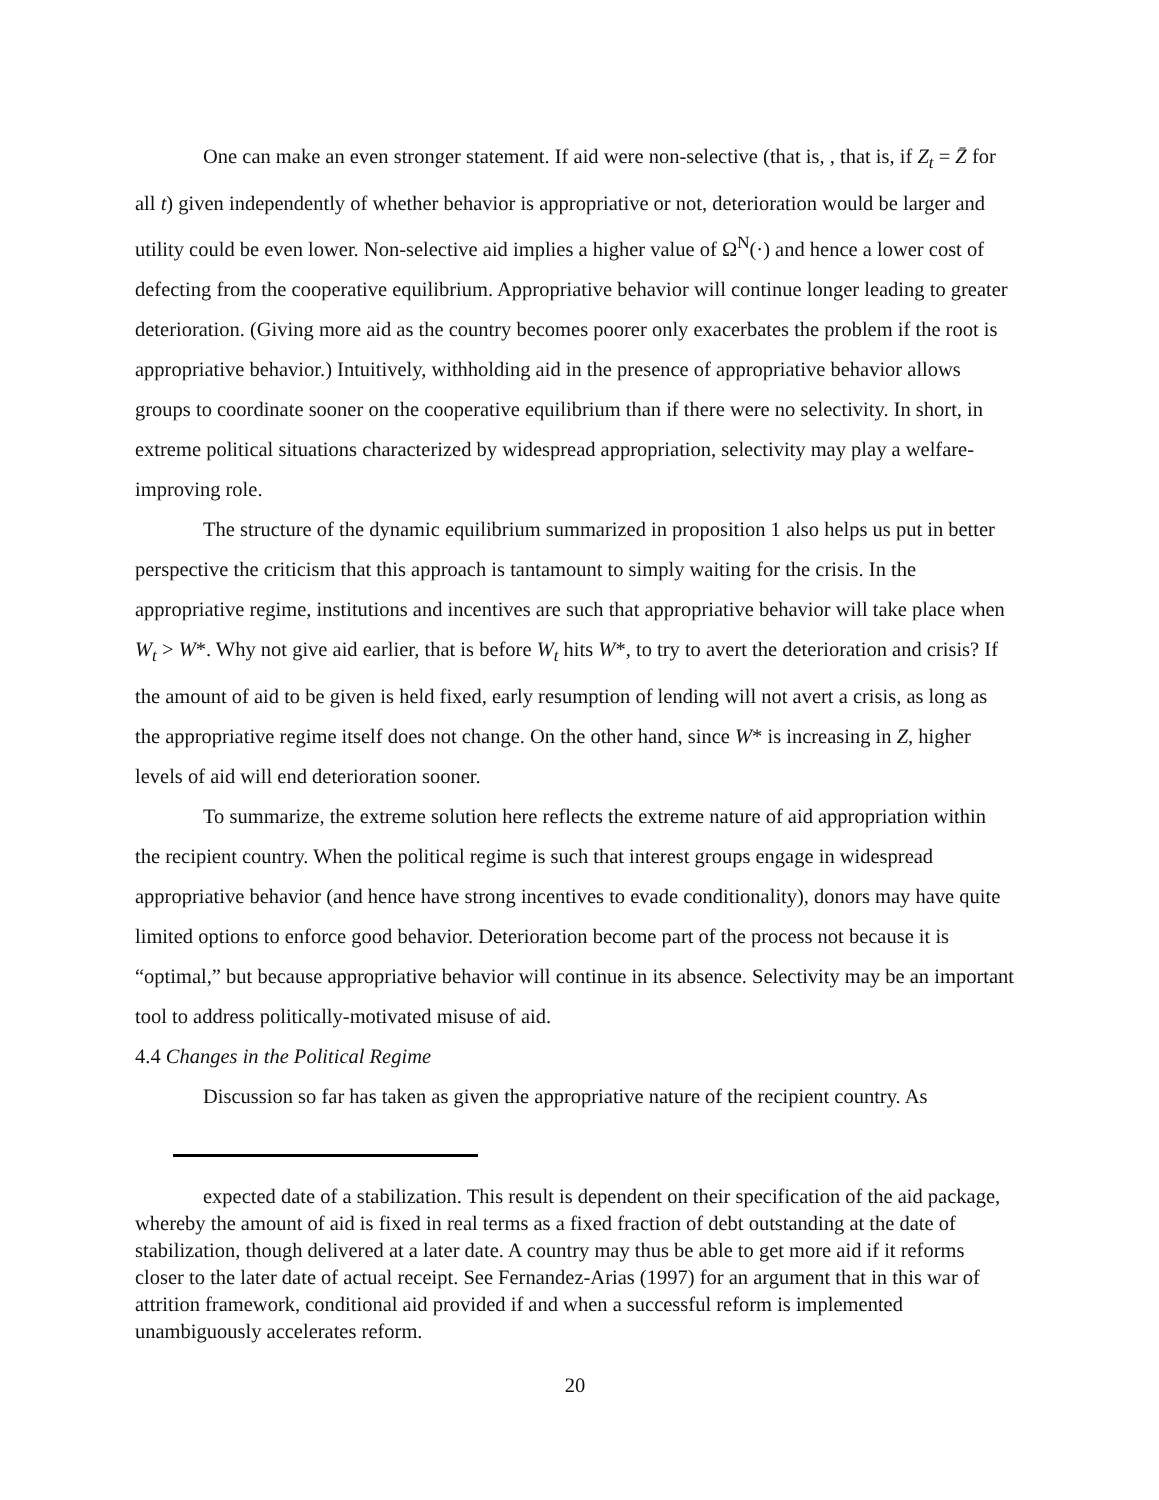One can make an even stronger statement. If aid were non-selective (that is, , that is, if Z<sub>t</sub> = Z̄ for all t) given independently of whether behavior is appropriative or not, deterioration would be larger and utility could be even lower. Non-selective aid implies a higher value of Ω<sup>N</sup>(·) and hence a lower cost of defecting from the cooperative equilibrium. Appropriative behavior will continue longer leading to greater deterioration. (Giving more aid as the country becomes poorer only exacerbates the problem if the root is appropriative behavior.) Intuitively, withholding aid in the presence of appropriative behavior allows groups to coordinate sooner on the cooperative equilibrium than if there were no selectivity. In short, in extreme political situations characterized by widespread appropriation, selectivity may play a welfare-improving role.
The structure of the dynamic equilibrium summarized in proposition 1 also helps us put in better perspective the criticism that this approach is tantamount to simply waiting for the crisis. In the appropriative regime, institutions and incentives are such that appropriative behavior will take place when W<sub>t</sub> > W*. Why not give aid earlier, that is before W<sub>t</sub> hits W*, to try to avert the deterioration and crisis? If the amount of aid to be given is held fixed, early resumption of lending will not avert a crisis, as long as the appropriative regime itself does not change. On the other hand, since W* is increasing in Z, higher levels of aid will end deterioration sooner.
To summarize, the extreme solution here reflects the extreme nature of aid appropriation within the recipient country. When the political regime is such that interest groups engage in widespread appropriative behavior (and hence have strong incentives to evade conditionality), donors may have quite limited options to enforce good behavior. Deterioration become part of the process not because it is “optimal,” but because appropriative behavior will continue in its absence. Selectivity may be an important tool to address politically-motivated misuse of aid.
4.4 Changes in the Political Regime
Discussion so far has taken as given the appropriative nature of the recipient country. As
expected date of a stabilization. This result is dependent on their specification of the aid package, whereby the amount of aid is fixed in real terms as a fixed fraction of debt outstanding at the date of stabilization, though delivered at a later date. A country may thus be able to get more aid if it reforms closer to the later date of actual receipt. See Fernandez-Arias (1997) for an argument that in this war of attrition framework, conditional aid provided if and when a successful reform is implemented unambiguously accelerates reform.
20